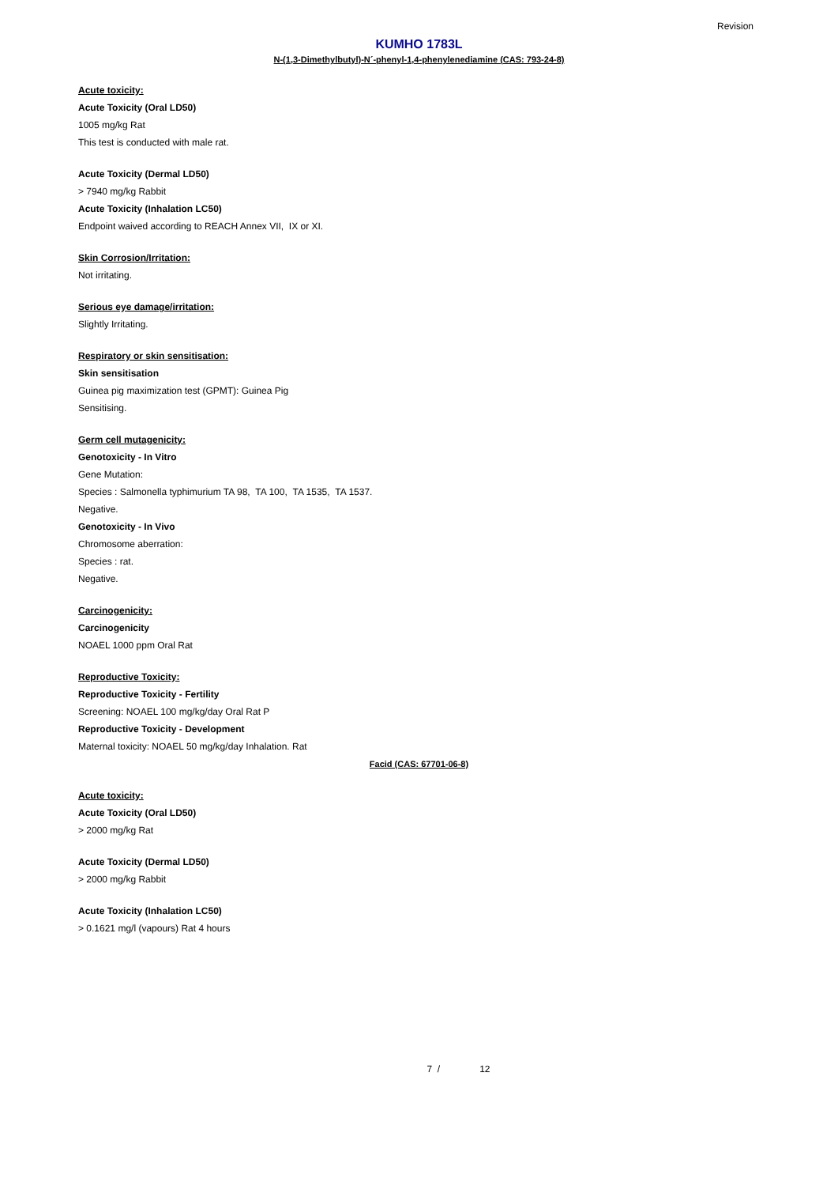Revision
KUMHO 1783L
N-(1,3-Dimethylbutyl)-N´-phenyl-1,4-phenylenediamine (CAS: 793-24-8)
Acute toxicity:
Acute Toxicity (Oral LD50)
1005 mg/kg Rat
This test is conducted with male rat.
Acute Toxicity (Dermal LD50)
> 7940 mg/kg Rabbit
Acute Toxicity (Inhalation LC50)
Endpoint waived according to REACH Annex VII, IX or XI.
Skin Corrosion/Irritation:
Not irritating.
Serious eye damage/irritation:
Slightly Irritating.
Respiratory or skin sensitisation:
Skin sensitisation
Guinea pig maximization test (GPMT): Guinea Pig
Sensitising.
Germ cell mutagenicity:
Genotoxicity - In Vitro
Gene Mutation:
Species : Salmonella typhimurium TA 98, TA 100, TA 1535, TA 1537.
Negative.
Genotoxicity - In Vivo
Chromosome aberration:
Species : rat.
Negative.
Carcinogenicity:
Carcinogenicity
NOAEL 1000 ppm Oral Rat
Reproductive Toxicity:
Reproductive Toxicity - Fertility
Screening: NOAEL 100 mg/kg/day Oral Rat P
Reproductive Toxicity - Development
Maternal toxicity: NOAEL 50 mg/kg/day Inhalation. Rat
Facid (CAS: 67701-06-8)
Acute toxicity:
Acute Toxicity (Oral LD50)
> 2000 mg/kg Rat
Acute Toxicity (Dermal LD50)
> 2000 mg/kg Rabbit
Acute Toxicity (Inhalation LC50)
> 0.1621 mg/l (vapours) Rat 4 hours
7 / 12